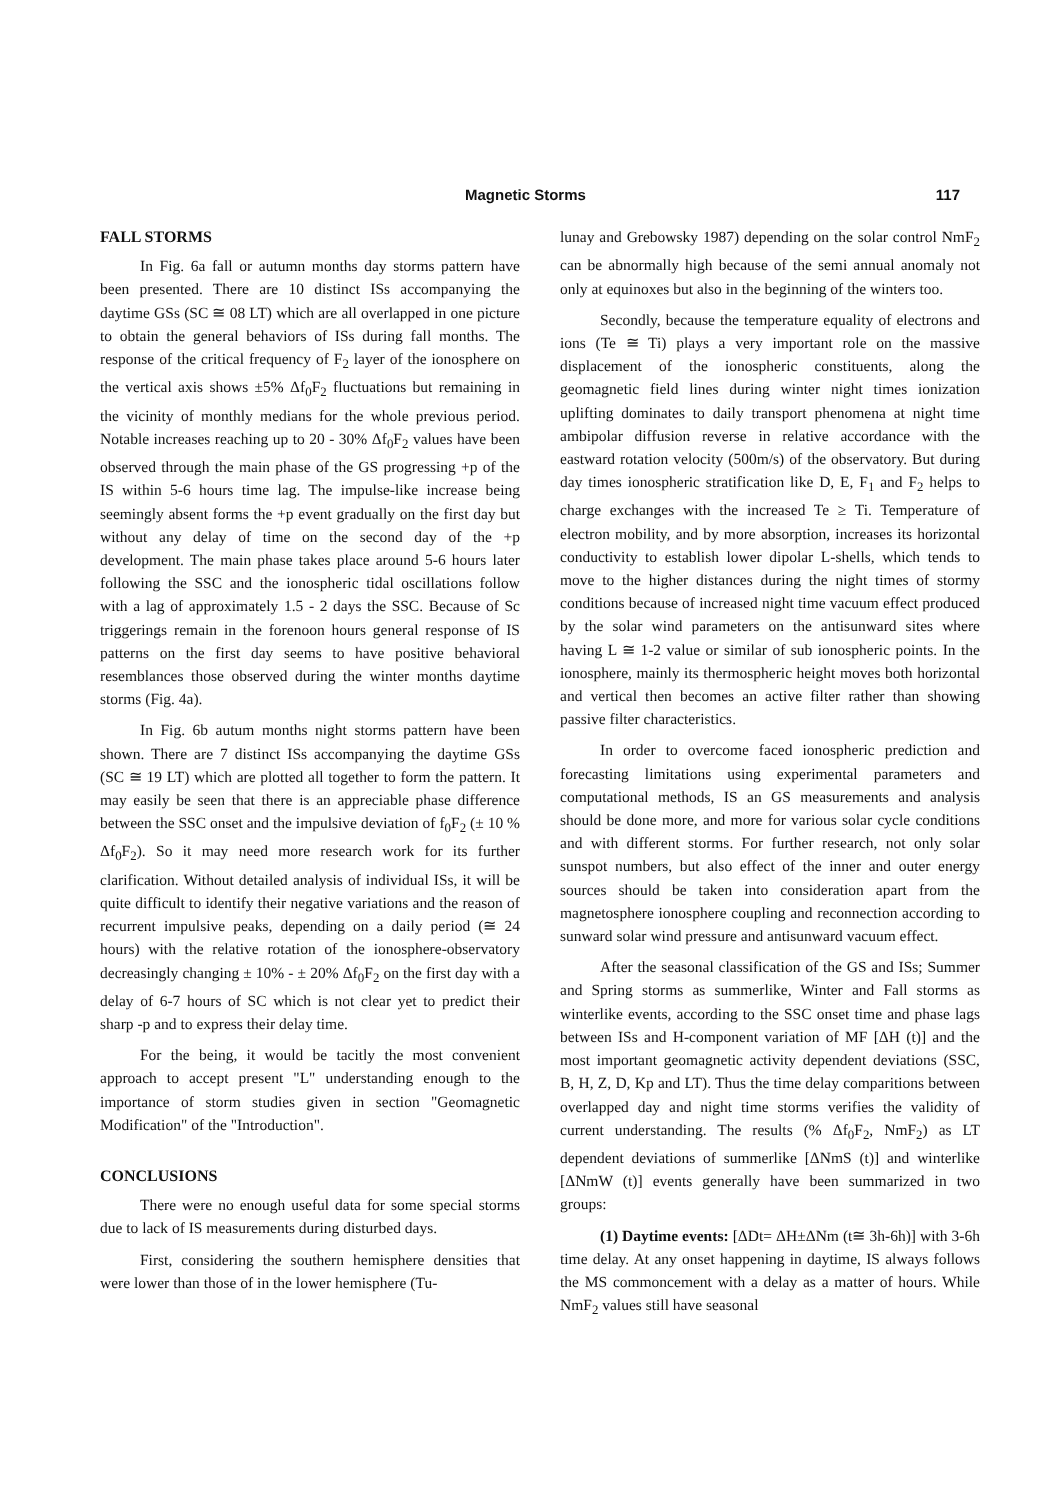Magnetic Storms 117
FALL STORMS
In Fig. 6a fall or autumn months day storms pattern have been presented. There are 10 distinct ISs accompanying the daytime GSs (SC ≅ 08 LT) which are all overlapped in one picture to obtain the general behaviors of ISs during fall months. The response of the critical frequency of F<sub>2</sub> layer of the ionosphere on the vertical axis shows ±5% Δf<sub>0</sub>F<sub>2</sub> fluctuations but remaining in the vicinity of monthly medians for the whole previous period. Notable increases reaching up to 20 - 30% Δf<sub>0</sub>F<sub>2</sub> values have been observed through the main phase of the GS progressing +p of the IS within 5-6 hours time lag. The impulse-like increase being seemingly absent forms the +p event gradually on the first day but without any delay of time on the second day of the +p development. The main phase takes place around 5-6 hours later following the SSC and the ionospheric tidal oscillations follow with a lag of approximately 1.5 - 2 days the SSC. Because of Sc triggerings remain in the forenoon hours general response of IS patterns on the first day seems to have positive behavioral resemblances those observed during the winter months daytime storms (Fig. 4a).
In Fig. 6b autum months night storms pattern have been shown. There are 7 distinct ISs accompanying the daytime GSs (SC ≅ 19 LT) which are plotted all together to form the pattern. It may easily be seen that there is an appreciable phase difference between the SSC onset and the impulsive deviation of f<sub>0</sub>F<sub>2</sub> (± 10 % Δf<sub>0</sub>F<sub>2</sub>). So it may need more research work for its further clarification. Without detailed analysis of individual ISs, it will be quite difficult to identify their negative variations and the reason of recurrent impulsive peaks, depending on a daily period (≅ 24 hours) with the relative rotation of the ionosphere-observatory decreasingly changing ± 10% - ± 20% Δf<sub>0</sub>F<sub>2</sub> on the first day with a delay of 6-7 hours of SC which is not clear yet to predict their sharp -p and to express their delay time.
For the being, it would be tacitly the most convenient approach to accept present "L" understanding enough to the importance of storm studies given in section "Geomagnetic Modification" of the "Introduction".
CONCLUSIONS
There were no enough useful data for some special storms due to lack of IS measurements during disturbed days.
First, considering the southern hemisphere densities that were lower than those of in the lower hemisphere (Tu-
lunay and Grebowsky 1987) depending on the solar control NmF<sub>2</sub> can be abnormally high because of the semi annual anomaly not only at equinoxes but also in the beginning of the winters too.
Secondly, because the temperature equality of electrons and ions (Te ≅ Ti) plays a very important role on the massive displacement of the ionospheric constituents, along the geomagnetic field lines during winter night times ionization uplifting dominates to daily transport phenomena at night time ambipolar diffusion reverse in relative accordance with the eastward rotation velocity (500m/s) of the observatory. But during day times ionospheric stratification like D, E, F<sub>1</sub> and F<sub>2</sub> helps to charge exchanges with the increased Te ≥ Ti. Temperature of electron mobility, and by more absorption, increases its horizontal conductivity to establish lower dipolar L-shells, which tends to move to the higher distances during the night times of stormy conditions because of increased night time vacuum effect produced by the solar wind parameters on the antisunward sites where having L ≅ 1-2 value or similar of sub ionospheric points. In the ionosphere, mainly its thermospheric height moves both horizontal and vertical then becomes an active filter rather than showing passive filter characteristics.
In order to overcome faced ionospheric prediction and forecasting limitations using experimental parameters and computational methods, IS an GS measurements and analysis should be done more, and more for various solar cycle conditions and with different storms. For further research, not only solar sunspot numbers, but also effect of the inner and outer energy sources should be taken into consideration apart from the magnetosphere ionosphere coupling and reconnection according to sunward solar wind pressure and antisunward vacuum effect.
After the seasonal classification of the GS and ISs; Summer and Spring storms as summerlike, Winter and Fall storms as winterlike events, according to the SSC onset time and phase lags between ISs and H-component variation of MF [ΔH (t)] and the most important geomagnetic activity dependent deviations (SSC, B, H, Z, D, Kp and LT). Thus the time delay comparitions between overlapped day and night time storms verifies the validity of current understanding. The results (% Δf<sub>0</sub>F<sub>2</sub>, NmF<sub>2</sub>) as LT dependent deviations of summerlike [ΔNmS (t)] and winterlike [ΔNmW (t)] events generally have been summarized in two groups:
(1) Daytime events: [ΔDt= ΔH±ΔNm (t≅ 3h-6h)] with 3-6h time delay. At any onset happening in daytime, IS always follows the MS commoncement with a delay as a matter of hours. While NmF<sub>2</sub> values still have seasonal